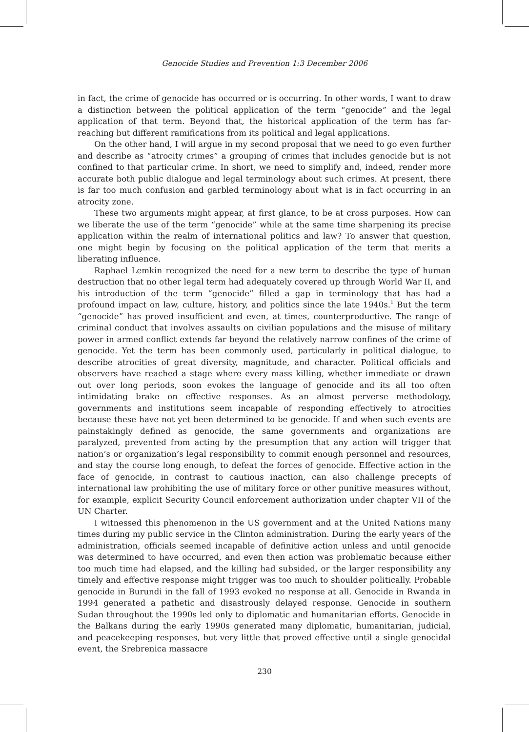Genocide Studies and Prevention 1:3 December 2006
in fact, the crime of genocide has occurred or is occurring. In other words, I want to draw a distinction between the political application of the term “genocide” and the legal application of that term. Beyond that, the historical application of the term has far-reaching but different ramifications from its political and legal applications.
On the other hand, I will argue in my second proposal that we need to go even further and describe as “atrocity crimes” a grouping of crimes that includes genocide but is not confined to that particular crime. In short, we need to simplify and, indeed, render more accurate both public dialogue and legal terminology about such crimes. At present, there is far too much confusion and garbled terminology about what is in fact occurring in an atrocity zone.
These two arguments might appear, at first glance, to be at cross purposes. How can we liberate the use of the term “genocide” while at the same time sharpening its precise application within the realm of international politics and law? To answer that question, one might begin by focusing on the political application of the term that merits a liberating influence.
Raphael Lemkin recognized the need for a new term to describe the type of human destruction that no other legal term had adequately covered up through World War II, and his introduction of the term “genocide” filled a gap in terminology that has had a profound impact on law, culture, history, and politics since the late 1940s.<sup>1</sup> But the term “genocide” has proved insufficient and even, at times, counterproductive. The range of criminal conduct that involves assaults on civilian populations and the misuse of military power in armed conflict extends far beyond the relatively narrow confines of the crime of genocide. Yet the term has been commonly used, particularly in political dialogue, to describe atrocities of great diversity, magnitude, and character. Political officials and observers have reached a stage where every mass killing, whether immediate or drawn out over long periods, soon evokes the language of genocide and its all too often intimidating brake on effective responses. As an almost perverse methodology, governments and institutions seem incapable of responding effectively to atrocities because these have not yet been determined to be genocide. If and when such events are painstakingly defined as genocide, the same governments and organizations are paralyzed, prevented from acting by the presumption that any action will trigger that nation’s or organization’s legal responsibility to commit enough personnel and resources, and stay the course long enough, to defeat the forces of genocide. Effective action in the face of genocide, in contrast to cautious inaction, can also challenge precepts of international law prohibiting the use of military force or other punitive measures without, for example, explicit Security Council enforcement authorization under chapter VII of the UN Charter.
I witnessed this phenomenon in the US government and at the United Nations many times during my public service in the Clinton administration. During the early years of the administration, officials seemed incapable of definitive action unless and until genocide was determined to have occurred, and even then action was problematic because either too much time had elapsed, and the killing had subsided, or the larger responsibility any timely and effective response might trigger was too much to shoulder politically. Probable genocide in Burundi in the fall of 1993 evoked no response at all. Genocide in Rwanda in 1994 generated a pathetic and disastrously delayed response. Genocide in southern Sudan throughout the 1990s led only to diplomatic and humanitarian efforts. Genocide in the Balkans during the early 1990s generated many diplomatic, humanitarian, judicial, and peacekeeping responses, but very little that proved effective until a single genocidal event, the Srebrenica massacre
230